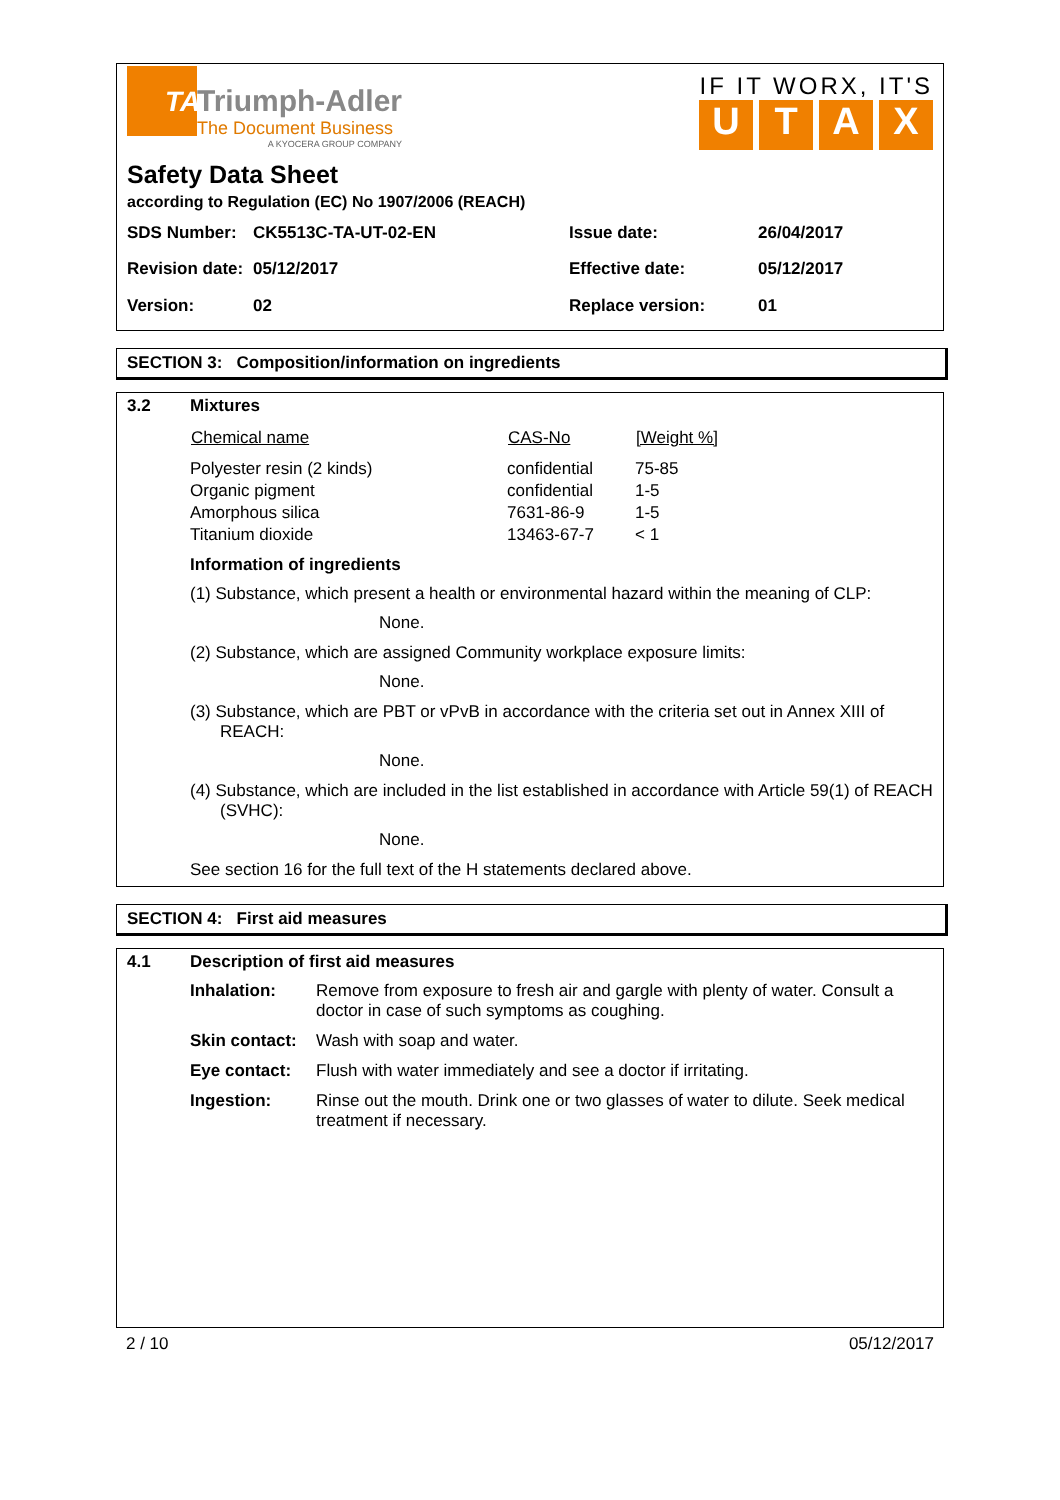TA
Triumph-Adler
The Document Business
A KYOCERA GROUP COMPANY
IF IT WORX, IT'S
UTAX
Safety Data Sheet
according to Regulation (EC) No 1907/2006 (REACH)
| SDS Number: | CK5513C-TA-UT-02-EN | Issue date: | 26/04/2017 |
| Revision date: | 05/12/2017 | Effective date: | 05/12/2017 |
| Version: | 02 | Replace version: | 01 |
SECTION 3: Composition/information on ingredients
| 3.2 | Mixtures / Chemical name / CAS-No / [Weight %] / / --- / --- / --- / / Polyester resin (2 kinds) / confidential / 75-85 / / Organic pigment / confidential / 1-5 / / Amorphous silica / 7631-86-9 / 1-5 / / Titanium dioxide / 13463-67-7 / < 1 / Information of ingredients (1) Substance, which present a health or environmental hazard within the meaning of CLP: None. (2) Substance, which are assigned Community workplace exposure limits: None. (3) Substance, which are PBT or vPvB in accordance with the criteria set out in Annex XIII of REACH: None. (4) Substance, which are included in the list established in accordance with Article 59(1) of REACH (SVHC): None. See section 16 for the full text of the H statements declared above. |
SECTION 4: First aid measures
| 4.1 | Description of first aid measures / Inhalation: / Remove from exposure to fresh air and gargle with plenty of water. Consult a doctor in case of such symptoms as coughing. / / Skin contact: / Wash with soap and water. / / Eye contact: / Flush with water immediately and see a doctor if irritating. / / Ingestion: / Rinse out the mouth. Drink one or two glasses of water to dilute. Seek medical treatment if necessary. / |
2 / 10 05/12/2017